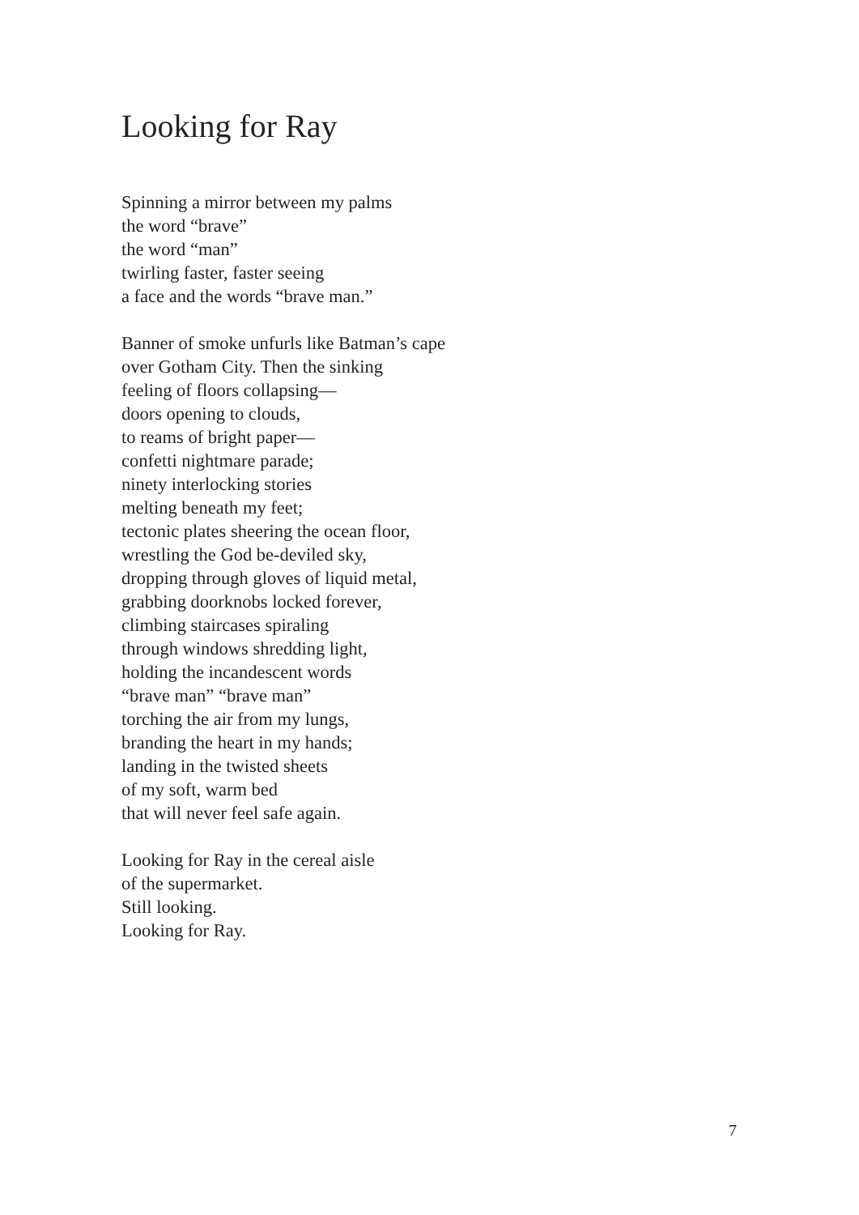Looking for Ray
Spinning a mirror between my palms
the word “brave”
the word “man”
twirling faster, faster seeing
a face and the words “brave man.”
Banner of smoke unfurls like Batman’s cape
over Gotham City. Then the sinking
feeling of floors collapsing—
doors opening to clouds,
to reams of bright paper—
confetti nightmare parade;
ninety interlocking stories
melting beneath my feet;
tectonic plates sheering the ocean floor,
wrestling the God be-deviled sky,
dropping through gloves of liquid metal,
grabbing doorknobs locked forever,
climbing staircases spiraling
through windows shredding light,
holding the incandescent words
“brave man” “brave man”
torching the air from my lungs,
branding the heart in my hands;
landing in the twisted sheets
of my soft, warm bed
that will never feel safe again.
Looking for Ray in the cereal aisle
of the supermarket.
Still looking.
Looking for Ray.
7